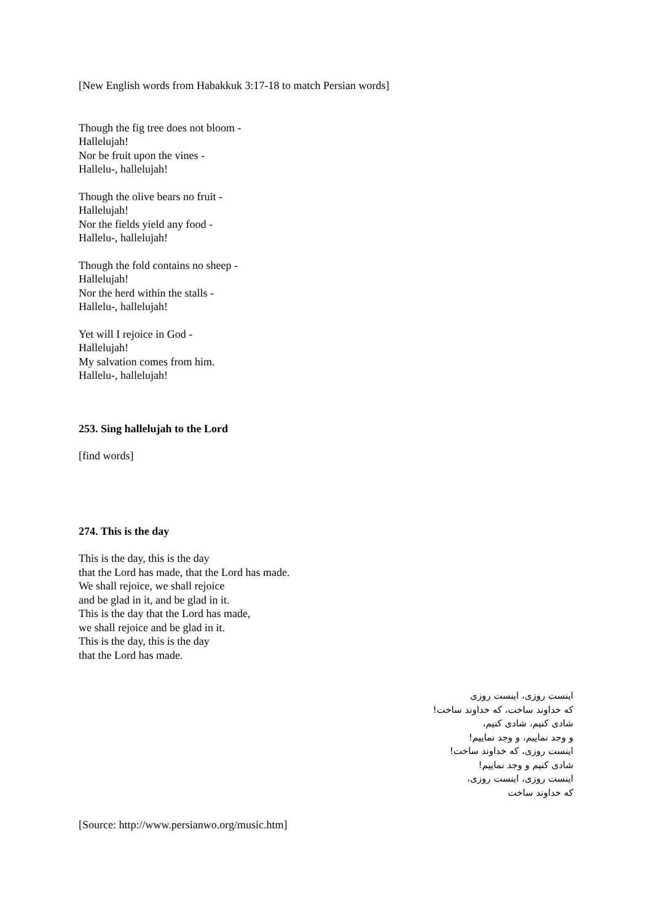[New English words from Habakkuk 3:17-18 to match Persian words]
Though the fig tree does not bloom -
Hallelujah!
Nor be fruit upon the vines -
Hallelu-, hallelujah!
Though the olive bears no fruit -
Hallelujah!
Nor the fields yield any food -
Hallelu-, hallelujah!
Though the fold contains no sheep -
Hallelujah!
Nor the herd within the stalls -
Hallelu-, hallelujah!
Yet will I rejoice in God -
Hallelujah!
My salvation comes from him.
Hallelu-, hallelujah!
253. Sing hallelujah to the Lord
[find words]
274. This is the day
This is the day, this is the day
that the Lord has made, that the Lord has made.
We shall rejoice, we shall rejoice
and be glad in it, and be glad in it.
This is the day that the Lord has made,
we shall rejoice and be glad in it.
This is the day, this is the day
that the Lord has made.
اینست روزی، اینست روزی
که خداوند ساخت، که خداوند ساخت!
شادی کنیم، شادی کنیم،
و وجد نماییم، و وجد نماییم!
اینست روزی، که خداوند ساخت!
شادی کنیم و وجد نماییم!
اینست روزی، اینست روزی،
که خداوند ساخت
[Source: http://www.persianwo.org/music.htm]